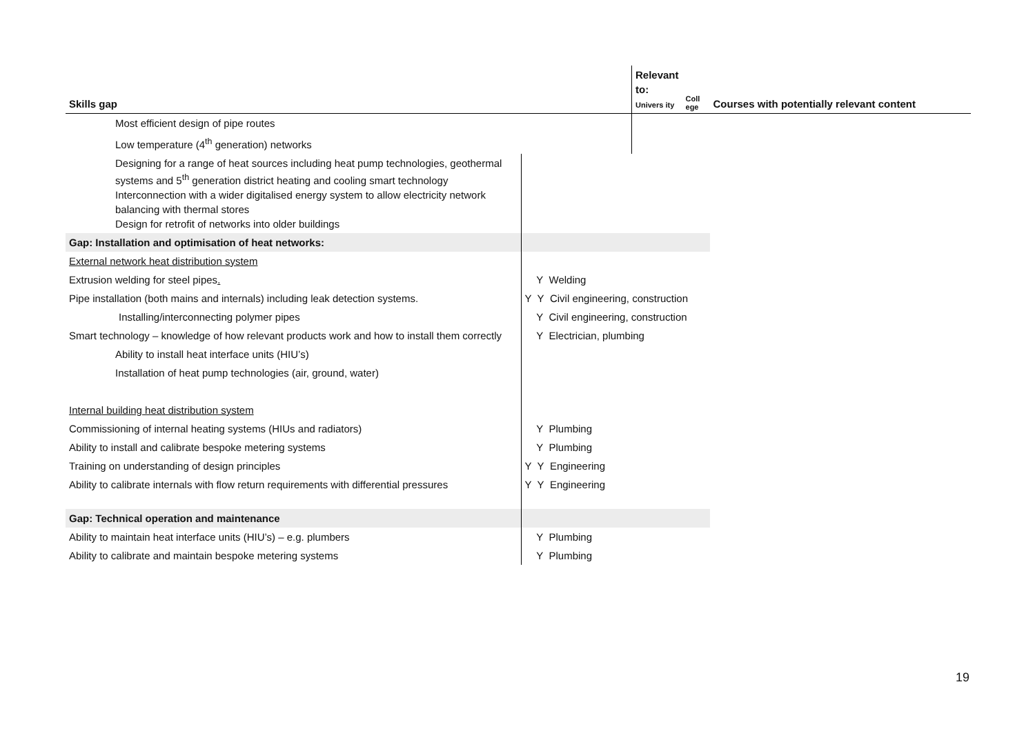| Skills gap | | Relevant to: Univers ity | Coll ege | Courses with potentially relevant content |
| --- | --- | --- | --- | --- |
| Most efficient design of pipe routes | | | | |
| Low temperature (4<sup>th</sup> generation) networks | | | | |
| Designing for a range of heat sources including heat pump technologies, geothermal systems and 5<sup>th</sup> generation district heating and cooling smart technology Interconnection with a wider digitalised energy system to allow electricity network balancing with thermal stores Design for retrofit of networks into older buildings | | | | |
| Gap: Installation and optimisation of heat networks: | | | | |
| External network heat distribution system | | | | |
| Extrusion welding for steel pipes . | Y Welding | | | |
| Pipe installation (both mains and internals) including leak detection systems. | Y Y Civil engineering, construction | | | |
| Installing/interconnecting polymer pipes | Y Civil engineering, construction | | | |
| Smart technology – knowledge of how relevant products work and how to install them correctly | Y Electrician, plumbing | | | |
| Ability to install heat interface units (HIU’s) | | | | |
| Installation of heat pump technologies (air, ground, water) | | | | |
| Internal building heat distribution system | | | | |
| Commissioning of internal heating systems (HIUs and radiators) | Y Plumbing | | | |
| Ability to install and calibrate bespoke metering systems | Y Plumbing | | | |
| Training on understanding of design principles | Y Y Engineering | | | |
| Ability to calibrate internals with flow return requirements with differential pressures | Y Y Engineering | | | |
| Gap: Technical operation and maintenance | | | | |
| Ability to maintain heat interface units (HIU’s) – e.g. plumbers | Y Plumbing | | | |
| Ability to calibrate and maintain bespoke metering systems | Y Plumbing | | | |
19